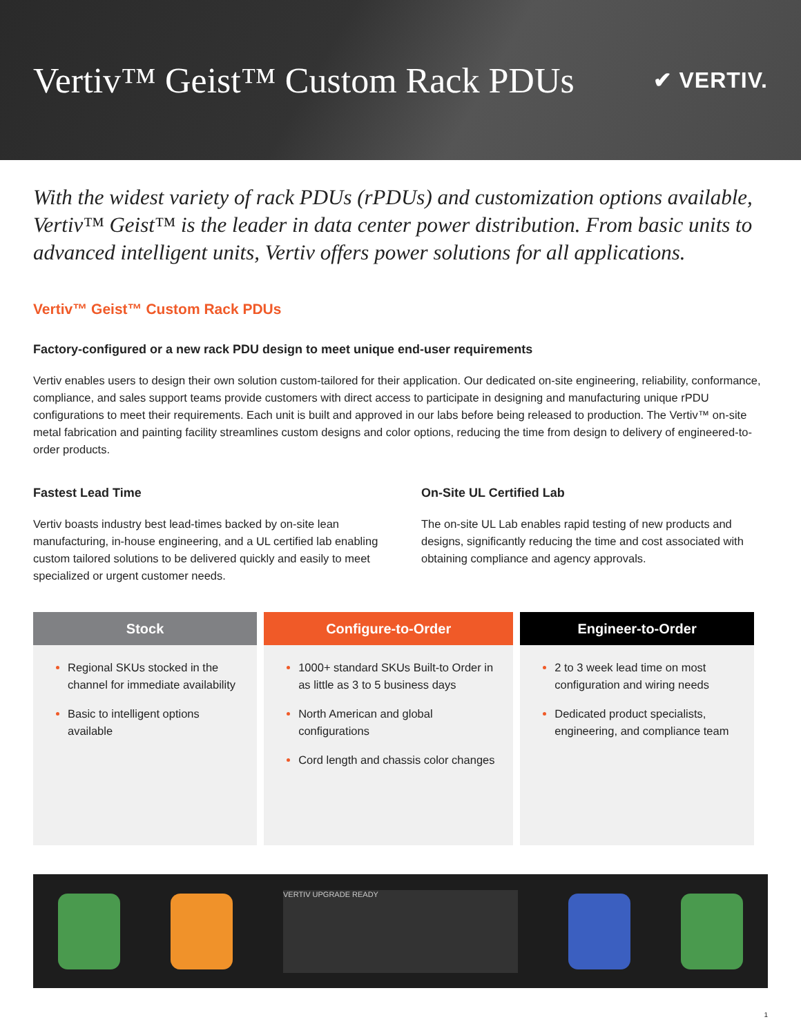Vertiv™ Geist™ Custom Rack PDUs
✔ VERTIV.
With the widest variety of rack PDUs (rPDUs) and customization options available, Vertiv™ Geist™ is the leader in data center power distribution. From basic units to advanced intelligent units, Vertiv offers power solutions for all applications.
Vertiv™ Geist™ Custom Rack PDUs
Factory-configured or a new rack PDU design to meet unique end-user requirements
Vertiv enables users to design their own solution custom-tailored for their application. Our dedicated on-site engineering, reliability, conformance, compliance, and sales support teams provide customers with direct access to participate in designing and manufacturing unique rPDU configurations to meet their requirements. Each unit is built and approved in our labs before being released to production. The Vertiv™ on-site metal fabrication and painting facility streamlines custom designs and color options, reducing the time from design to delivery of engineered-to-order products.
Fastest Lead Time
Vertiv boasts industry best lead-times backed by on-site lean manufacturing, in-house engineering, and a UL certified lab enabling custom tailored solutions to be delivered quickly and easily to meet specialized or urgent customer needs.
On-Site UL Certified Lab
The on-site UL Lab enables rapid testing of new products and designs, significantly reducing the time and cost associated with obtaining compliance and agency approvals.
| Stock | Configure-to-Order | Engineer-to-Order |
| --- | --- | --- |
| Regional SKUs stocked in the channel for immediate availability Basic to intelligent options available | 1000+ standard SKUs Built-to Order in as little as 3 to 5 business days North American and global configurations Cord length and chassis color changes | 2 to 3 week lead time on most configuration and wiring needs Dedicated product specialists, engineering, and compliance team |
VERTIV UPGRADE READY
1